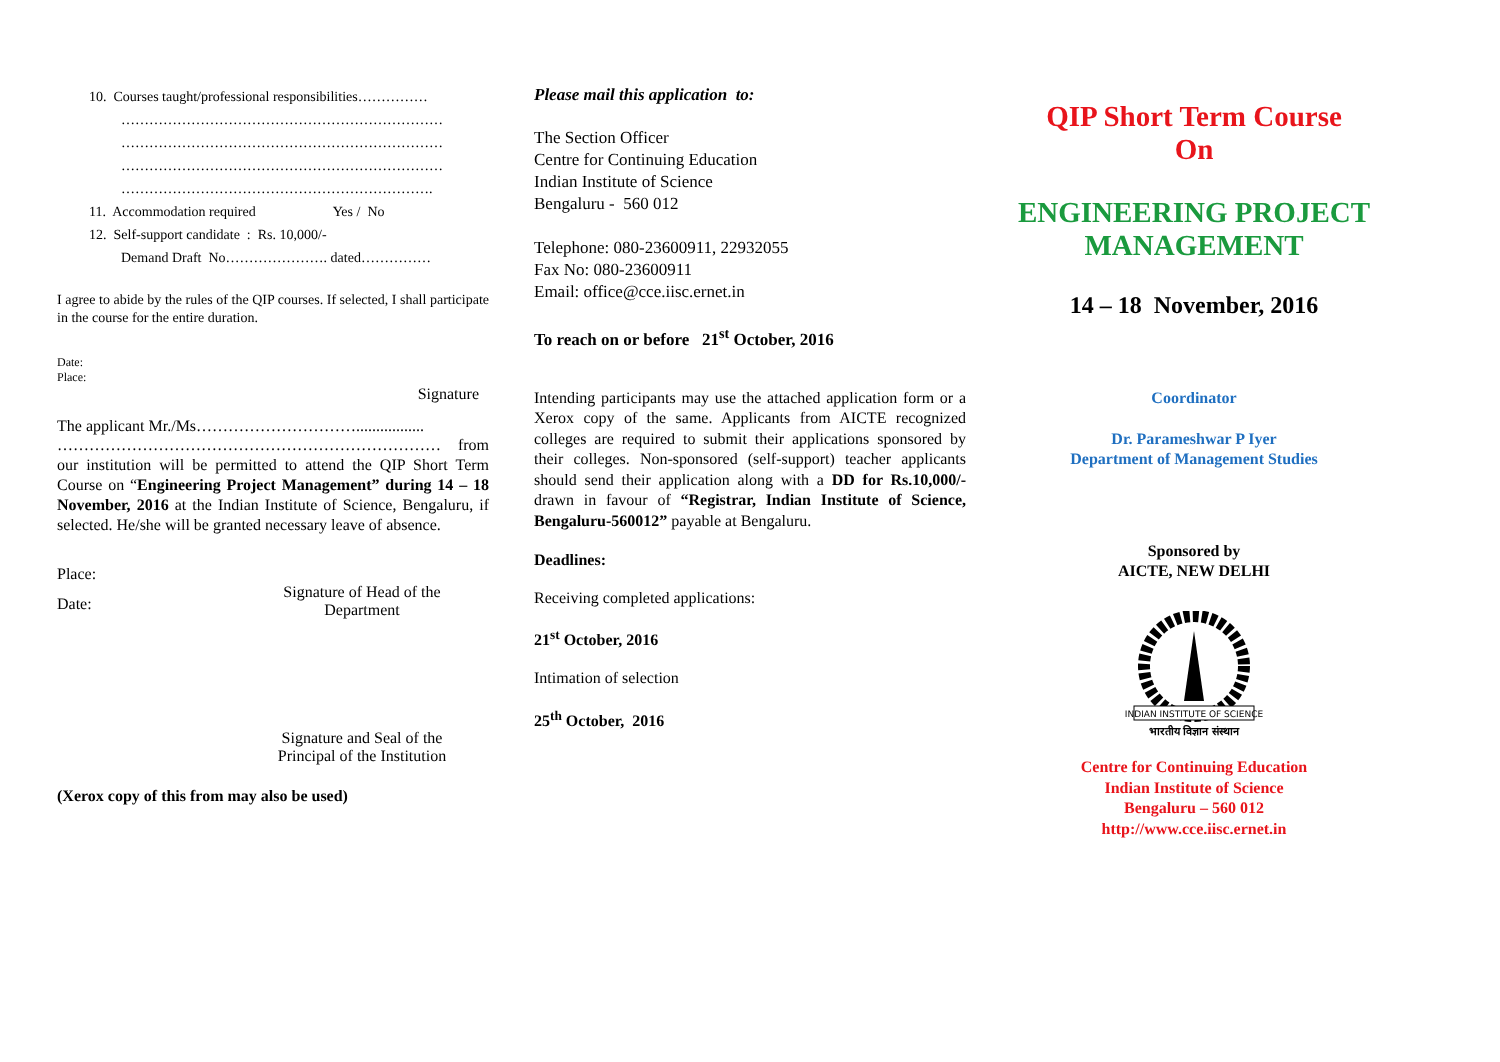10. Courses taught/professional responsibilities……………
……………………………………………………………
……………………………………………………………
……………………………………………………………
………………………………………………………….
11. Accommodation required Yes / No
12. Self-support candidate : Rs. 10,000/-
Demand Draft No…………………. dated……………
I agree to abide by the rules of the QIP courses. If selected, I shall participate in the course for the entire duration.
Date:
Place:
Signature
The applicant Mr./Ms………………………….................
……………………………………………………………… from our institution will be permitted to attend the QIP Short Term Course on “Engineering Project Management” during 14 – 18 November, 2016 at the Indian Institute of Science, Bengaluru, if selected. He/she will be granted necessary leave of absence.
Place:
Date:
Signature of Head of the Department
Signature and Seal of the Principal of the Institution
(Xerox copy of this from may also be used)
Please mail this application to:
The Section Officer
Centre for Continuing Education
Indian Institute of Science
Bengaluru - 560 012
Telephone: 080-23600911, 22932055
Fax No: 080-23600911
Email: office@cce.iisc.ernet.in
To reach on or before 21<sup>st</sup> October, 2016
Intending participants may use the attached application form or a Xerox copy of the same. Applicants from AICTE recognized colleges are required to submit their applications sponsored by their colleges. Non-sponsored (self-support) teacher applicants should send their application along with a DD for Rs.10,000/- drawn in favour of “Registrar, Indian Institute of Science, Bengaluru-560012” payable at Bengaluru.
Deadlines:
Receiving completed applications:
21<sup>st</sup> October, 2016
Intimation of selection
25<sup>th</sup> October, 2016
QIP Short Term Course
On
ENGINEERING PROJECT MANAGEMENT
14 – 18 November, 2016
Coordinator
Dr. Parameshwar P Iyer
Department of Management Studies
Sponsored by
AICTE, NEW DELHI
INDIAN INSTITUTE OF SCIENCE
भारतीय विज्ञान संस्थान
Centre for Continuing Education
Indian Institute of Science
Bengaluru – 560 012
http://www.cce.iisc.ernet.in